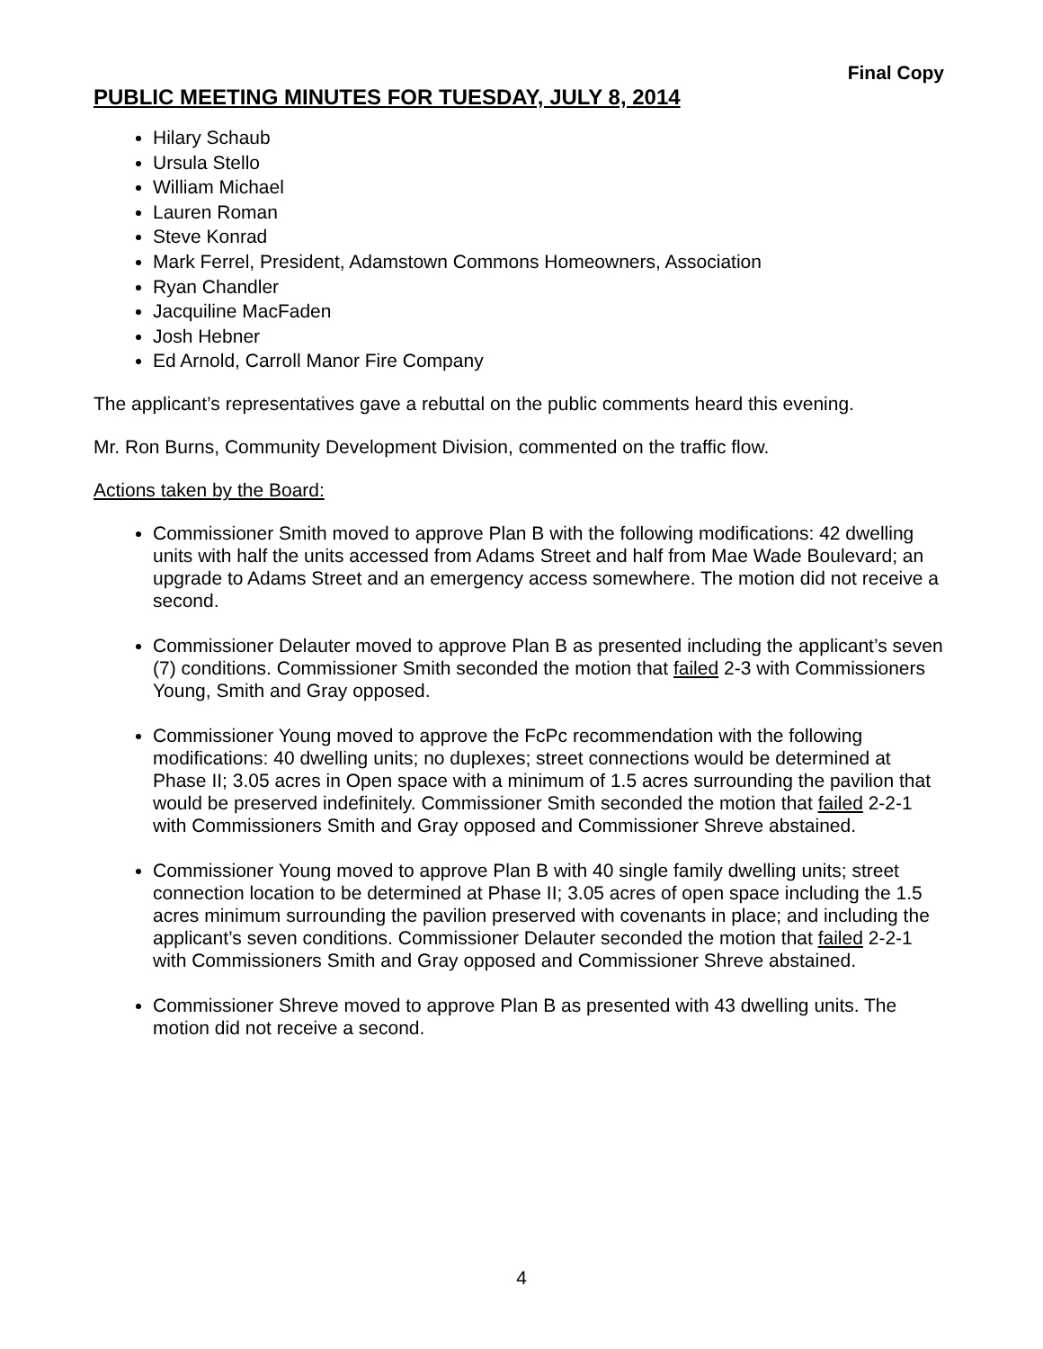Final Copy
PUBLIC MEETING MINUTES FOR TUESDAY, JULY 8, 2014
Hilary Schaub
Ursula Stello
William Michael
Lauren Roman
Steve Konrad
Mark Ferrel, President, Adamstown Commons Homeowners, Association
Ryan Chandler
Jacquiline MacFaden
Josh Hebner
Ed Arnold, Carroll Manor Fire Company
The applicant’s representatives gave a rebuttal on the public comments heard this evening.
Mr. Ron Burns, Community Development Division, commented on the traffic flow.
Actions taken by the Board:
Commissioner Smith moved to approve Plan B with the following modifications: 42 dwelling units with half the units accessed from Adams Street and half from Mae Wade Boulevard; an upgrade to Adams Street and an emergency access somewhere. The motion did not receive a second.
Commissioner Delauter moved to approve Plan B as presented including the applicant’s seven (7) conditions. Commissioner Smith seconded the motion that failed 2-3 with Commissioners Young, Smith and Gray opposed.
Commissioner Young moved to approve the FcPc recommendation with the following modifications: 40 dwelling units; no duplexes; street connections would be determined at Phase II; 3.05 acres in Open space with a minimum of 1.5 acres surrounding the pavilion that would be preserved indefinitely. Commissioner Smith seconded the motion that failed 2-2-1 with Commissioners Smith and Gray opposed and Commissioner Shreve abstained.
Commissioner Young moved to approve Plan B with 40 single family dwelling units; street connection location to be determined at Phase II; 3.05 acres of open space including the 1.5 acres minimum surrounding the pavilion preserved with covenants in place; and including the applicant’s seven conditions. Commissioner Delauter seconded the motion that failed 2-2-1 with Commissioners Smith and Gray opposed and Commissioner Shreve abstained.
Commissioner Shreve moved to approve Plan B as presented with 43 dwelling units. The motion did not receive a second.
4